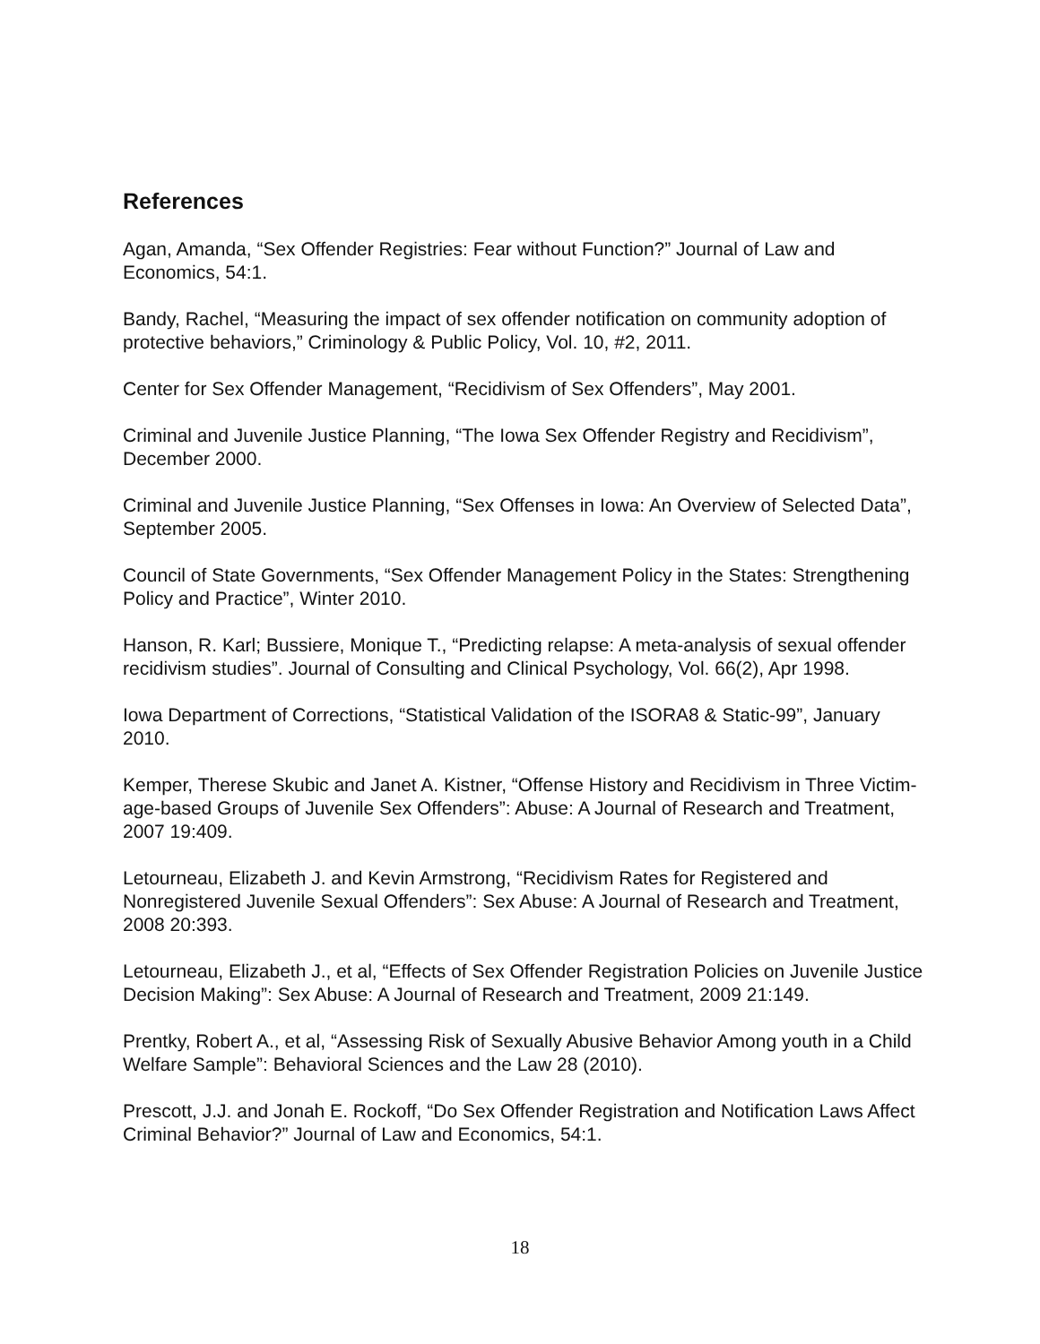References
Agan, Amanda, “Sex Offender Registries: Fear without Function?” Journal of Law and Economics, 54:1.
Bandy, Rachel, “Measuring the impact of sex offender notification on community adoption of protective behaviors,” Criminology & Public Policy, Vol. 10, #2, 2011.
Center for Sex Offender Management, “Recidivism of Sex Offenders”, May 2001.
Criminal and Juvenile Justice Planning, “The Iowa Sex Offender Registry and Recidivism”, December 2000.
Criminal and Juvenile Justice Planning, “Sex Offenses in Iowa: An Overview of Selected Data”, September 2005.
Council of State Governments, “Sex Offender Management Policy in the States: Strengthening Policy and Practice”, Winter 2010.
Hanson, R. Karl; Bussiere, Monique T., “Predicting relapse: A meta-analysis of sexual offender recidivism studies”. Journal of Consulting and Clinical Psychology, Vol. 66(2), Apr 1998.
Iowa Department of Corrections, “Statistical Validation of the ISORA8 & Static-99”, January 2010.
Kemper, Therese Skubic and Janet A. Kistner, “Offense History and Recidivism in Three Victim-age-based Groups of Juvenile Sex Offenders”: Abuse: A Journal of Research and Treatment, 2007 19:409.
Letourneau, Elizabeth J. and Kevin Armstrong, “Recidivism Rates for Registered and Nonregistered Juvenile Sexual Offenders”: Sex Abuse: A Journal of Research and Treatment, 2008 20:393.
Letourneau, Elizabeth J., et al, “Effects of Sex Offender Registration Policies on Juvenile Justice Decision Making”: Sex Abuse: A Journal of Research and Treatment, 2009 21:149.
Prentky, Robert A., et al, “Assessing Risk of Sexually Abusive Behavior Among youth in a Child Welfare Sample”: Behavioral Sciences and the Law 28 (2010).
Prescott, J.J. and Jonah E. Rockoff, “Do Sex Offender Registration and Notification Laws Affect Criminal Behavior?” Journal of Law and Economics, 54:1.
18